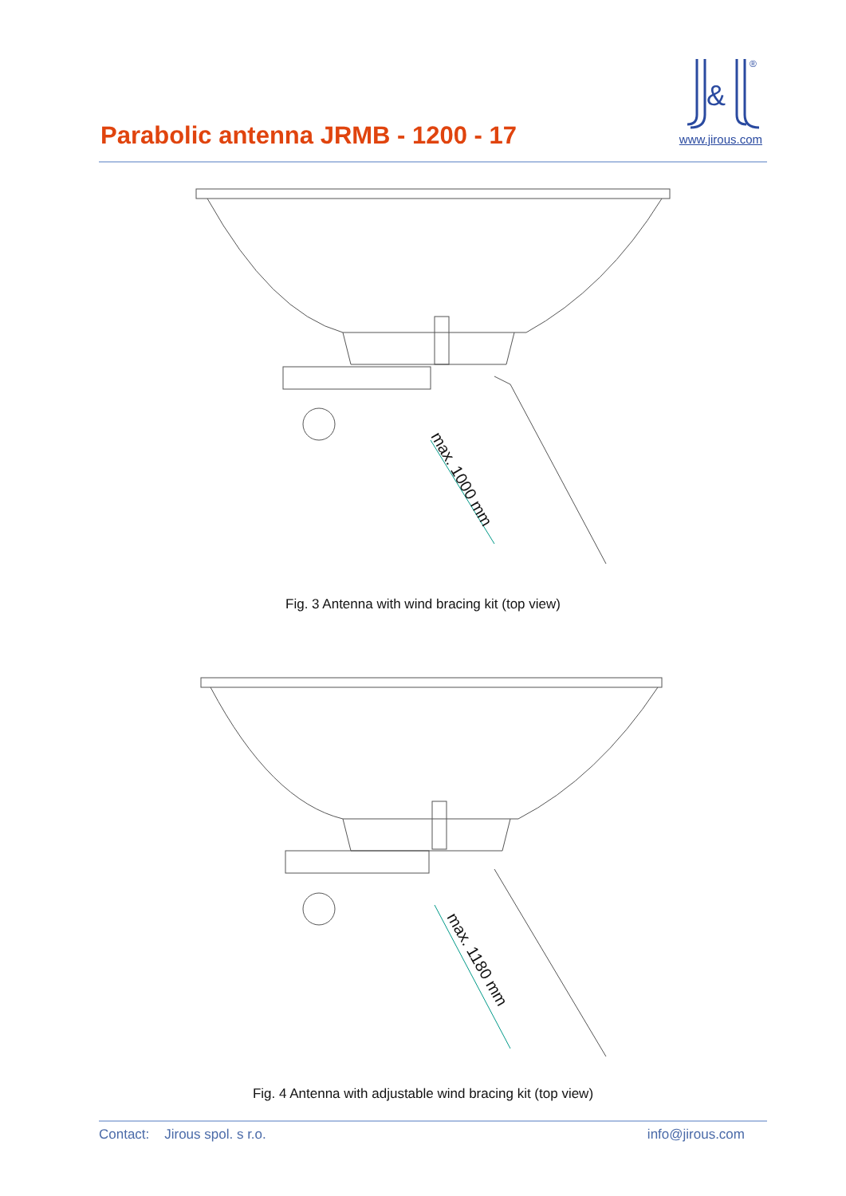Parabolic antenna JRMB - 1200 - 17
&
®
www.jirous.com
max. 1000 mm
Fig. 3 Antenna with wind bracing kit (top view)
max. 1180 mm
Fig. 4 Antenna with adjustable wind bracing kit (top view)
Contact: Jirous spol. s r.o. info@jirous.com